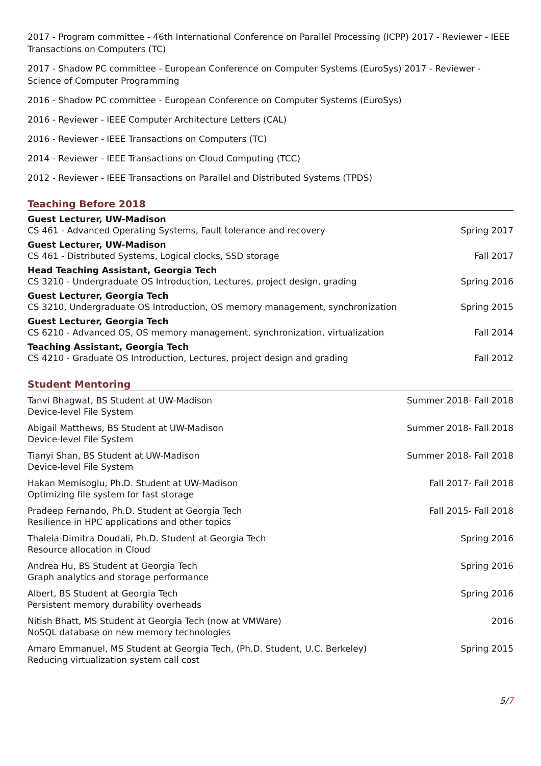2017 - Program committee - 46th International Conference on Parallel Processing (ICPP) 2017 - Reviewer - IEEE Transactions on Computers (TC)
2017 - Shadow PC committee - European Conference on Computer Systems (EuroSys) 2017 - Reviewer - Science of Computer Programming
2016 - Shadow PC committee - European Conference on Computer Systems (EuroSys)
2016 - Reviewer - IEEE Computer Architecture Letters (CAL)
2016 - Reviewer - IEEE Transactions on Computers (TC)
2014 - Reviewer - IEEE Transactions on Cloud Computing (TCC)
2012 - Reviewer - IEEE Transactions on Parallel and Distributed Systems (TPDS)
Teaching Before 2018
Guest Lecturer, UW-Madison
CS 461 - Advanced Operating Systems, Fault tolerance and recovery Spring 2017
Guest Lecturer, UW-Madison
CS 461 - Distributed Systems, Logical clocks, SSD storage Fall 2017
Head Teaching Assistant, Georgia Tech
CS 3210 - Undergraduate OS Introduction, Lectures, project design, grading Spring 2016
Guest Lecturer, Georgia Tech
CS 3210, Undergraduate OS Introduction, OS memory management, synchronization Spring 2015
Guest Lecturer, Georgia Tech
CS 6210 - Advanced OS, OS memory management, synchronization, virtualization Fall 2014
Teaching Assistant, Georgia Tech
CS 4210 - Graduate OS Introduction, Lectures, project design and grading Fall 2012
Student Mentoring
Tanvi Bhagwat, BS Student at UW-Madison Summer 2018- Fall 2018
Device-level File System
Abigail Matthews, BS Student at UW-Madison Summer 2018- Fall 2018
Device-level File System
Tianyi Shan, BS Student at UW-Madison Summer 2018- Fall 2018
Device-level File System
Hakan Memisoglu, Ph.D. Student at UW-Madison Fall 2017- Fall 2018
Optimizing file system for fast storage
Pradeep Fernando, Ph.D. Student at Georgia Tech Fall 2015- Fall 2018
Resilience in HPC applications and other topics
Thaleia-Dimitra Doudali, Ph.D. Student at Georgia Tech Spring 2016
Resource allocation in Cloud
Andrea Hu, BS Student at Georgia Tech Spring 2016
Graph analytics and storage performance
Albert, BS Student at Georgia Tech Spring 2016
Persistent memory durability overheads
Nitish Bhatt, MS Student at Georgia Tech (now at VMWare) 2016
NoSQL database on new memory technologies
Amaro Emmanuel, MS Student at Georgia Tech, (Ph.D. Student, U.C. Berkeley) Spring 2015
Reducing virtualization system call cost
5/7